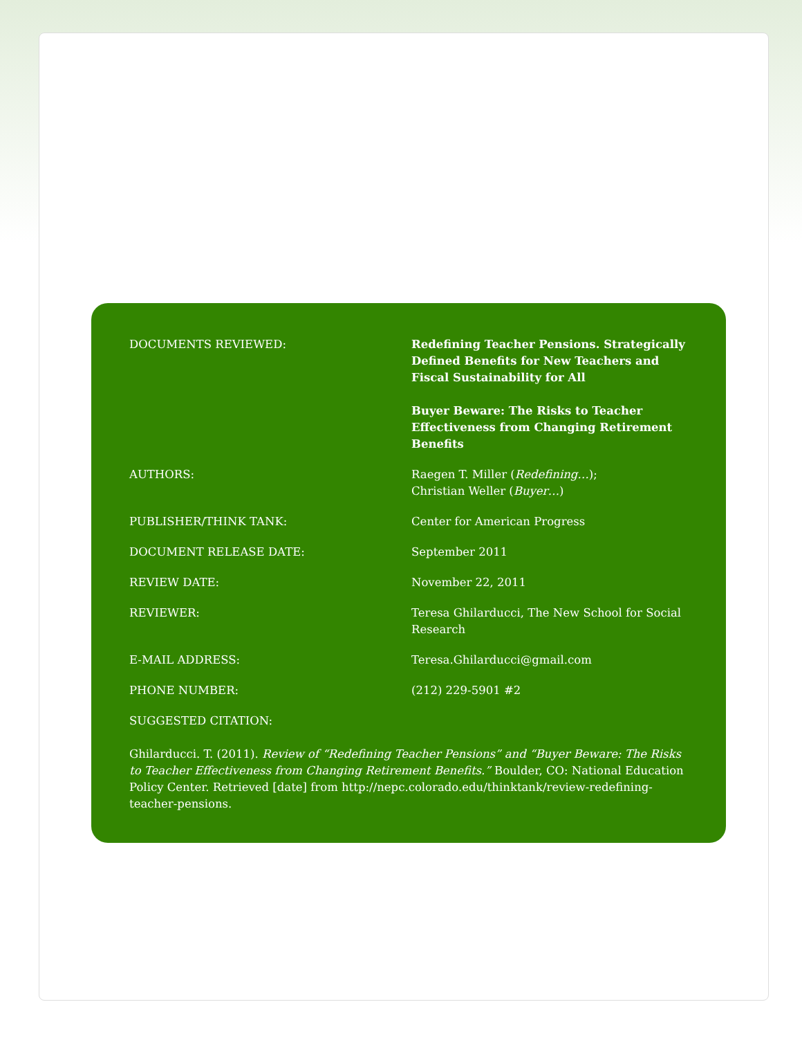| DOCUMENTS REVIEWED: | Redefining Teacher Pensions. Strategically Defined Benefits for New Teachers and Fiscal Sustainability for All Buyer Beware: The Risks to Teacher Effectiveness from Changing Retirement Benefits |
| AUTHORS: | Raegen T. Miller ( Redefining… ); Christian Weller ( Buyer… ) |
| PUBLISHER/THINK TANK: | Center for American Progress |
| DOCUMENT RELEASE DATE: | September 2011 |
| REVIEW DATE: | November 22, 2011 |
| REVIEWER: | Teresa Ghilarducci, The New School for Social Research |
| E-MAIL ADDRESS: | Teresa.Ghilarducci@gmail.com |
| PHONE NUMBER: | (212) 229-5901 #2 |
| SUGGESTED CITATION: | |
Ghilarducci. T. (2011). Review of “Redefining Teacher Pensions” and “Buyer Beware: The Risks to Teacher Effectiveness from Changing Retirement Benefits.” Boulder, CO: National Education Policy Center. Retrieved [date] from http://nepc.colorado.edu/thinktank/review-redefining-teacher-pensions.